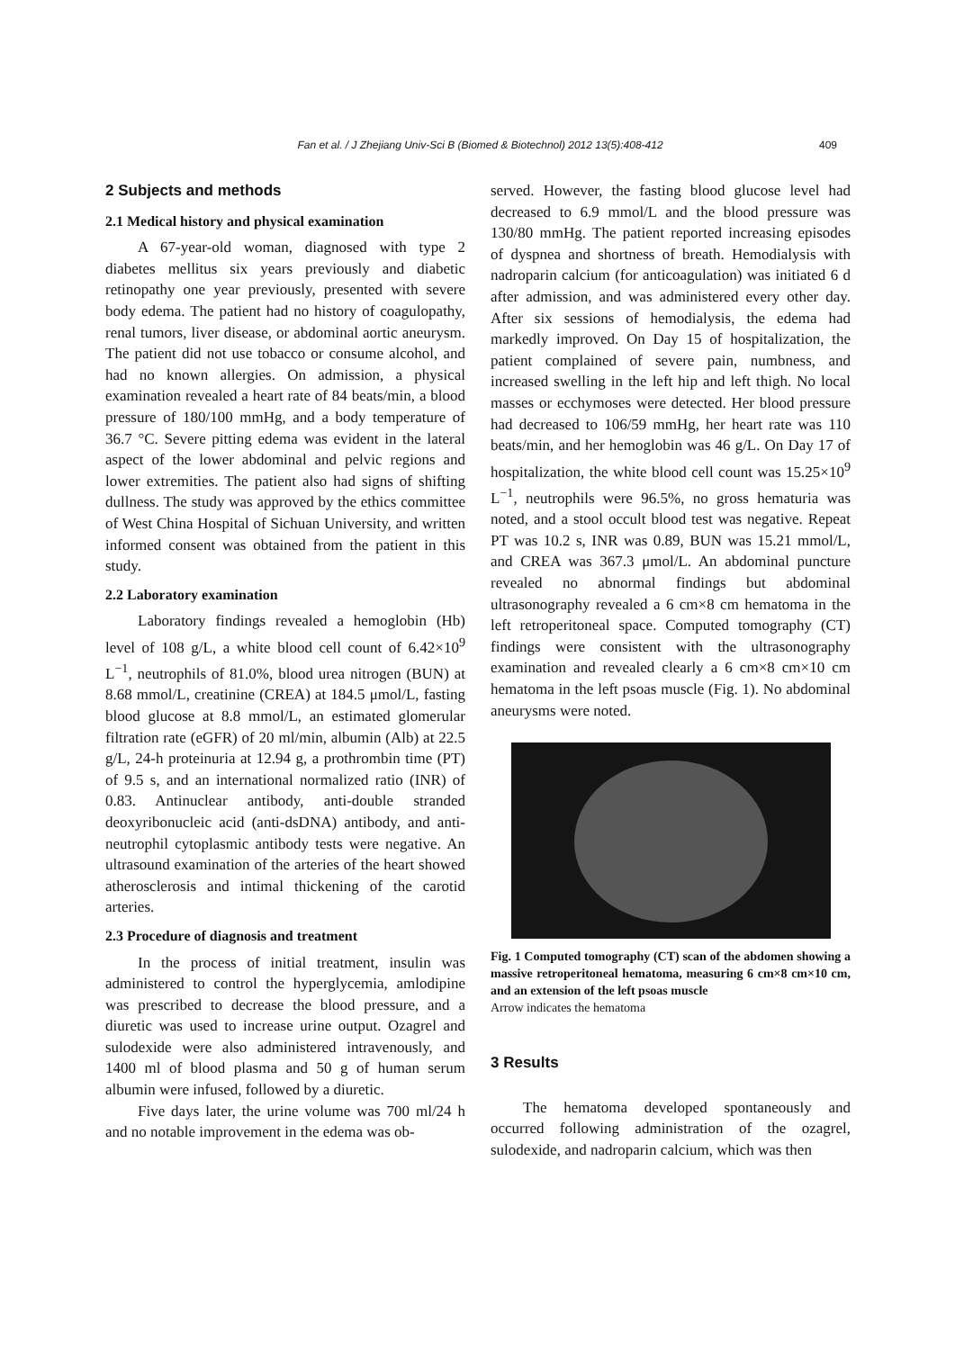Fan et al. / J Zhejiang Univ-Sci B (Biomed & Biotechnol) 2012 13(5):408-412 409
2 Subjects and methods
2.1 Medical history and physical examination
A 67-year-old woman, diagnosed with type 2 diabetes mellitus six years previously and diabetic retinopathy one year previously, presented with severe body edema. The patient had no history of coagulopathy, renal tumors, liver disease, or abdominal aortic aneurysm. The patient did not use tobacco or consume alcohol, and had no known allergies. On admission, a physical examination revealed a heart rate of 84 beats/min, a blood pressure of 180/100 mmHg, and a body temperature of 36.7 °C. Severe pitting edema was evident in the lateral aspect of the lower abdominal and pelvic regions and lower extremities. The patient also had signs of shifting dullness. The study was approved by the ethics committee of West China Hospital of Sichuan University, and written informed consent was obtained from the patient in this study.
2.2 Laboratory examination
Laboratory findings revealed a hemoglobin (Hb) level of 108 g/L, a white blood cell count of 6.42×10<sup>9</sup> L<sup>−1</sup>, neutrophils of 81.0%, blood urea nitrogen (BUN) at 8.68 mmol/L, creatinine (CREA) at 184.5 μmol/L, fasting blood glucose at 8.8 mmol/L, an estimated glomerular filtration rate (eGFR) of 20 ml/min, albumin (Alb) at 22.5 g/L, 24-h proteinuria at 12.94 g, a prothrombin time (PT) of 9.5 s, and an international normalized ratio (INR) of 0.83. Antinuclear antibody, anti-double stranded deoxyribonucleic acid (anti-dsDNA) antibody, and anti-neutrophil cytoplasmic antibody tests were negative. An ultrasound examination of the arteries of the heart showed atherosclerosis and intimal thickening of the carotid arteries.
2.3 Procedure of diagnosis and treatment
In the process of initial treatment, insulin was administered to control the hyperglycemia, amlodipine was prescribed to decrease the blood pressure, and a diuretic was used to increase urine output. Ozagrel and sulodexide were also administered intravenously, and 1400 ml of blood plasma and 50 g of human serum albumin were infused, followed by a diuretic.
Five days later, the urine volume was 700 ml/24 h and no notable improvement in the edema was ob-
served. However, the fasting blood glucose level had decreased to 6.9 mmol/L and the blood pressure was 130/80 mmHg. The patient reported increasing episodes of dyspnea and shortness of breath. Hemodialysis with nadroparin calcium (for anticoagulation) was initiated 6 d after admission, and was administered every other day. After six sessions of hemodialysis, the edema had markedly improved. On Day 15 of hospitalization, the patient complained of severe pain, numbness, and increased swelling in the left hip and left thigh. No local masses or ecchymoses were detected. Her blood pressure had decreased to 106/59 mmHg, her heart rate was 110 beats/min, and her hemoglobin was 46 g/L. On Day 17 of hospitalization, the white blood cell count was 15.25×10<sup>9</sup> L<sup>−1</sup>, neutrophils were 96.5%, no gross hematuria was noted, and a stool occult blood test was negative. Repeat PT was 10.2 s, INR was 0.89, BUN was 15.21 mmol/L, and CREA was 367.3 μmol/L. An abdominal puncture revealed no abnormal findings but abdominal ultrasonography revealed a 6 cm×8 cm hematoma in the left retroperitoneal space. Computed tomography (CT) findings were consistent with the ultrasonography examination and revealed clearly a 6 cm×8 cm×10 cm hematoma in the left psoas muscle (Fig. 1). No abdominal aneurysms were noted.
Fig. 1 Computed tomography (CT) scan of the abdomen showing a massive retroperitoneal hematoma, measuring 6 cm×8 cm×10 cm, and an extension of the left psoas muscle
Arrow indicates the hematoma
3 Results
The hematoma developed spontaneously and occurred following administration of the ozagrel, sulodexide, and nadroparin calcium, which was then